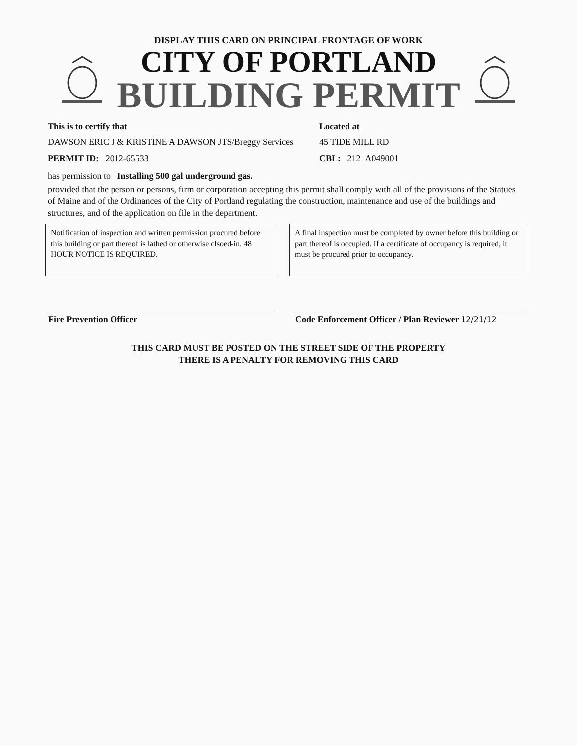DISPLAY THIS CARD ON PRINCIPAL FRONTAGE OF WORK
CITY OF PORTLAND
BUILDING PERMIT
This is to certify that Located at
DAWSON ERIC J & KRISTINE A DAWSON JTS/Breggy Services
45 TIDE MILL RD
PERMIT ID: 2012-65533 CBL: 212 A049001
has permission to Installing 500 gal underground gas.
provided that the person or persons, firm or corporation accepting this permit shall comply with all of the provisions of the Statues of Maine and of the Ordinances of the City of Portland regulating the construction, maintenance and use of the buildings and structures, and of the application on file in the department.
Notification of inspection and written permission procured before this building or part thereof is lathed or otherwise clsoed-in. 48 HOUR NOTICE IS REQUIRED.
A final inspection must be completed by owner before this building or part thereof is occupied. If a certificate of occupancy is required, it must be procured prior to occupancy.
Fire Prevention Officer Code Enforcement Officer / Plan Reviewer 12/21/12
THIS CARD MUST BE POSTED ON THE STREET SIDE OF THE PROPERTY
THERE IS A PENALTY FOR REMOVING THIS CARD